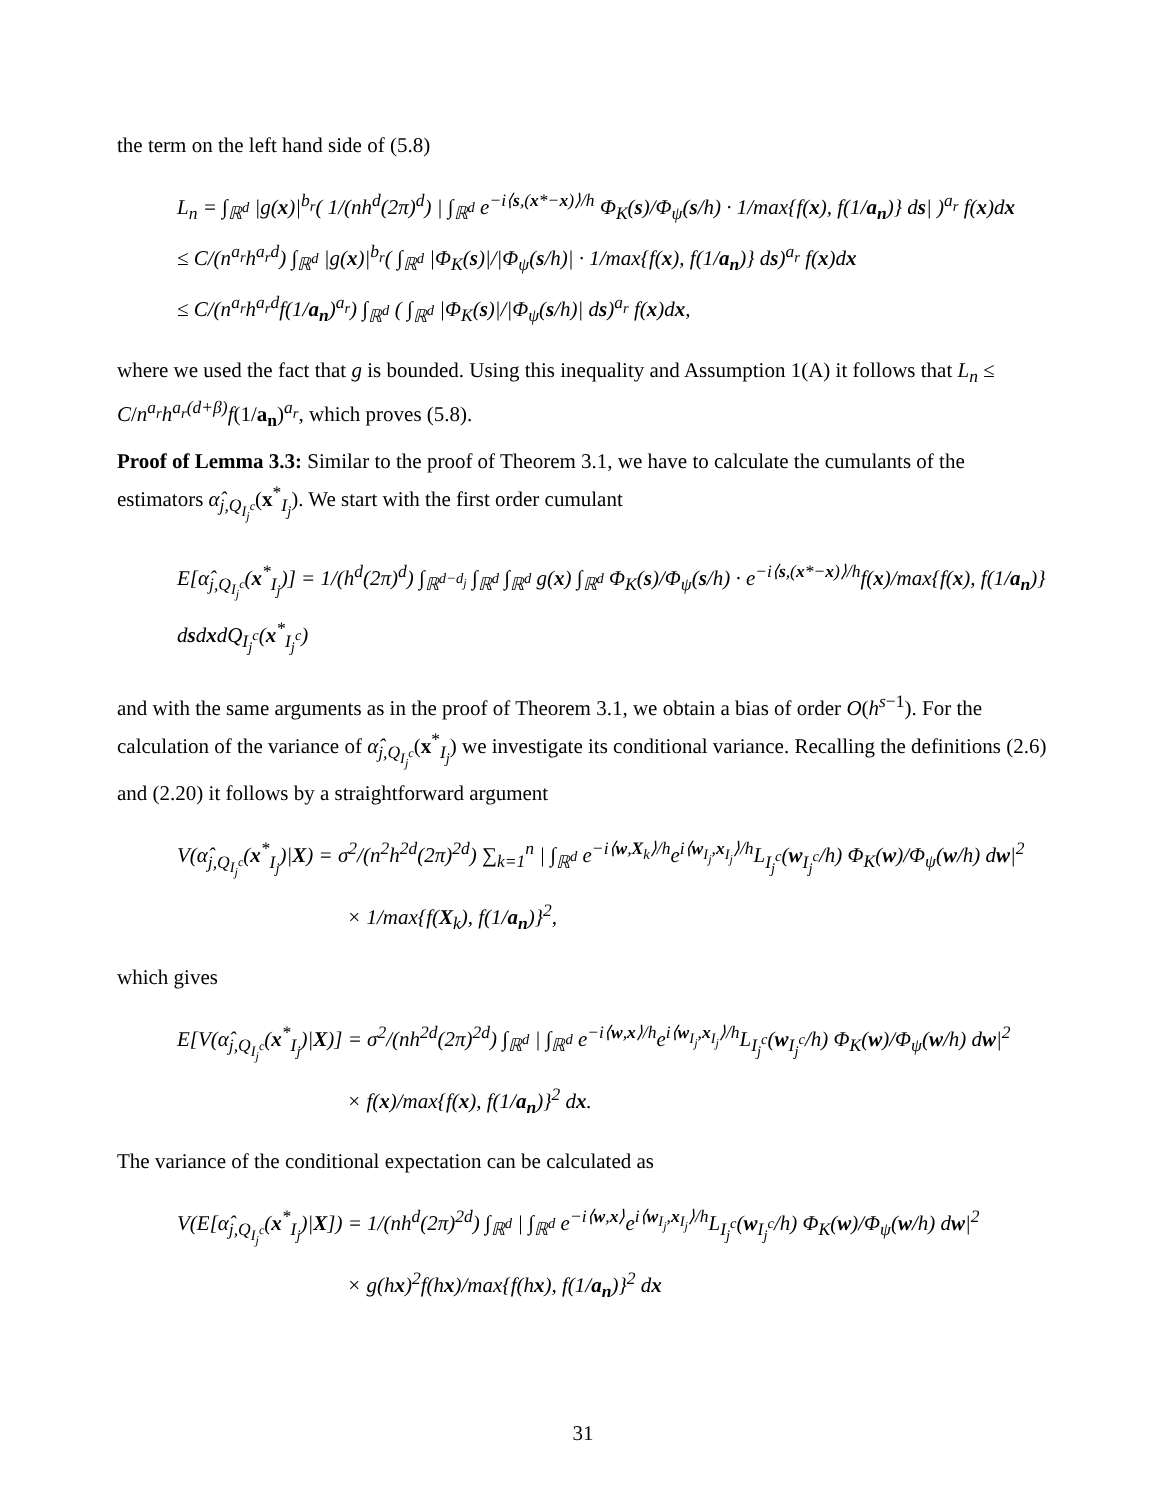the term on the left hand side of (5.8)
L<sub>n</sub> = ∫<sub>ℝ<sup>d</sup></sub> |g(x)|<sup>b<sub>r</sub></sup>( 1/(nh<sup>d</sup>(2π)<sup>d</sup>) | ∫<sub>ℝ<sup>d</sup></sub> e<sup>−i⟨s,(x*−x)⟩/h</sup> Φ<sub>K</sub>(s)/Φ<sub>ψ</sub>(s/h) · 1/max{f(x), f(1/a<sub>n</sub>)} ds| )<sup>a<sub>r</sub></sup> f(x)dx
≤ C/(n<sup>a<sub>r</sub></sup>h<sup>a<sub>r</sub>d</sup>) ∫<sub>ℝ<sup>d</sup></sub> |g(x)|<sup>b<sub>r</sub></sup>( ∫<sub>ℝ<sup>d</sup></sub> |Φ<sub>K</sub>(s)|/|Φ<sub>ψ</sub>(s/h)| · 1/max{f(x), f(1/a<sub>n</sub>)} ds)<sup>a<sub>r</sub></sup> f(x)dx
≤ C/(n<sup>a<sub>r</sub></sup>h<sup>a<sub>r</sub>d</sup>f(1/a<sub>n</sub>)<sup>a<sub>r</sub></sup>) ∫<sub>ℝ<sup>d</sup></sub> ( ∫<sub>ℝ<sup>d</sup></sub> |Φ<sub>K</sub>(s)|/|Φ<sub>ψ</sub>(s/h)| ds)<sup>a<sub>r</sub></sup> f(x)dx,
where we used the fact that g is bounded. Using this inequality and Assumption 1(A) it follows that L<sub>n</sub> ≤ C/n<sup>a<sub>r</sub></sup>h<sup>a<sub>r</sub>(d+β)</sup>f(1/a<sub>n</sub>)<sup>a<sub>r</sub></sup>, which proves (5.8).
Proof of Lemma 3.3: Similar to the proof of Theorem 3.1, we have to calculate the cumulants of the estimators α̂<sub>j,Q<sub>I<sub>j</sub><sup>c</sup></sub></sub>(x<sup>*</sup><sub>I<sub>j</sub></sub>). We start with the first order cumulant
E[α̂<sub>j,Q<sub>I<sub>j</sub><sup>c</sup></sub></sub>(x<sup>*</sup><sub>I<sub>j</sub></sub>)] = 1/(h<sup>d</sup>(2π)<sup>d</sup>) ∫<sub>ℝ<sup>d−d<sub>j</sub></sup></sub> ∫<sub>ℝ<sup>d</sup></sub> ∫<sub>ℝ<sup>d</sup></sub> g(x) ∫<sub>ℝ<sup>d</sup></sub> Φ<sub>K</sub>(s)/Φ<sub>ψ</sub>(s/h) · e<sup>−i⟨s,(x*−x)⟩/h</sup>f(x)/max{f(x), f(1/a<sub>n</sub>)} dsdxdQ<sub>I<sub>j</sub><sup>c</sup></sub>(x<sup>*</sup><sub>I<sub>j</sub><sup>c</sup></sub>)
and with the same arguments as in the proof of Theorem 3.1, we obtain a bias of order O(h<sup>s−1</sup>). For the calculation of the variance of α̂<sub>j,Q<sub>I<sub>j</sub><sup>c</sup></sub></sub>(x<sup>*</sup><sub>I<sub>j</sub></sub>) we investigate its conditional variance. Recalling the definitions (2.6) and (2.20) it follows by a straightforward argument
V(α̂<sub>j,Q<sub>I<sub>j</sub><sup>c</sup></sub></sub>(x<sup>*</sup><sub>I<sub>j</sub></sub>)|X) = σ<sup>2</sup>/(n<sup>2</sup>h<sup>2d</sup>(2π)<sup>2d</sup>) ∑<sub>k=1</sub><sup>n</sup> | ∫<sub>ℝ<sup>d</sup></sub> e<sup>−i⟨w,X<sub>k</sub>⟩/h</sup>e<sup>i⟨w<sub>I<sub>j</sub></sub>,x<sub>I<sub>j</sub></sub>⟩/h</sup>L<sub>I<sub>j</sub><sup>c</sup></sub>(w<sub>I<sub>j</sub><sup>c</sup></sub>/h) Φ<sub>K</sub>(w)/Φ<sub>ψ</sub>(w/h) dw|<sup>2</sup>
× 1/max{f(X<sub>k</sub>), f(1/a<sub>n</sub>)}<sup>2</sup>,
which gives
E[V(α̂<sub>j,Q<sub>I<sub>j</sub><sup>c</sup></sub></sub>(x<sup>*</sup><sub>I<sub>j</sub></sub>)|X)] = σ<sup>2</sup>/(nh<sup>2d</sup>(2π)<sup>2d</sup>) ∫<sub>ℝ<sup>d</sup></sub> | ∫<sub>ℝ<sup>d</sup></sub> e<sup>−i⟨w,x⟩/h</sup>e<sup>i⟨w<sub>I<sub>j</sub></sub>,x<sub>I<sub>j</sub></sub>⟩/h</sup>L<sub>I<sub>j</sub><sup>c</sup></sub>(w<sub>I<sub>j</sub><sup>c</sup></sub>/h) Φ<sub>K</sub>(w)/Φ<sub>ψ</sub>(w/h) dw|<sup>2</sup>
× f(x)/max{f(x), f(1/a<sub>n</sub>)}<sup>2</sup> dx.
The variance of the conditional expectation can be calculated as
V(E[α̂<sub>j,Q<sub>I<sub>j</sub><sup>c</sup></sub></sub>(x<sup>*</sup><sub>I<sub>j</sub></sub>)|X]) = 1/(nh<sup>d</sup>(2π)<sup>2d</sup>) ∫<sub>ℝ<sup>d</sup></sub> | ∫<sub>ℝ<sup>d</sup></sub> e<sup>−i⟨w,x⟩</sup>e<sup>i⟨w<sub>I<sub>j</sub></sub>,x<sub>I<sub>j</sub></sub>⟩/h</sup>L<sub>I<sub>j</sub><sup>c</sup></sub>(w<sub>I<sub>j</sub><sup>c</sup></sub>/h) Φ<sub>K</sub>(w)/Φ<sub>ψ</sub>(w/h) dw|<sup>2</sup>
× g(hx)<sup>2</sup>f(hx)/max{f(hx), f(1/a<sub>n</sub>)}<sup>2</sup> dx
31